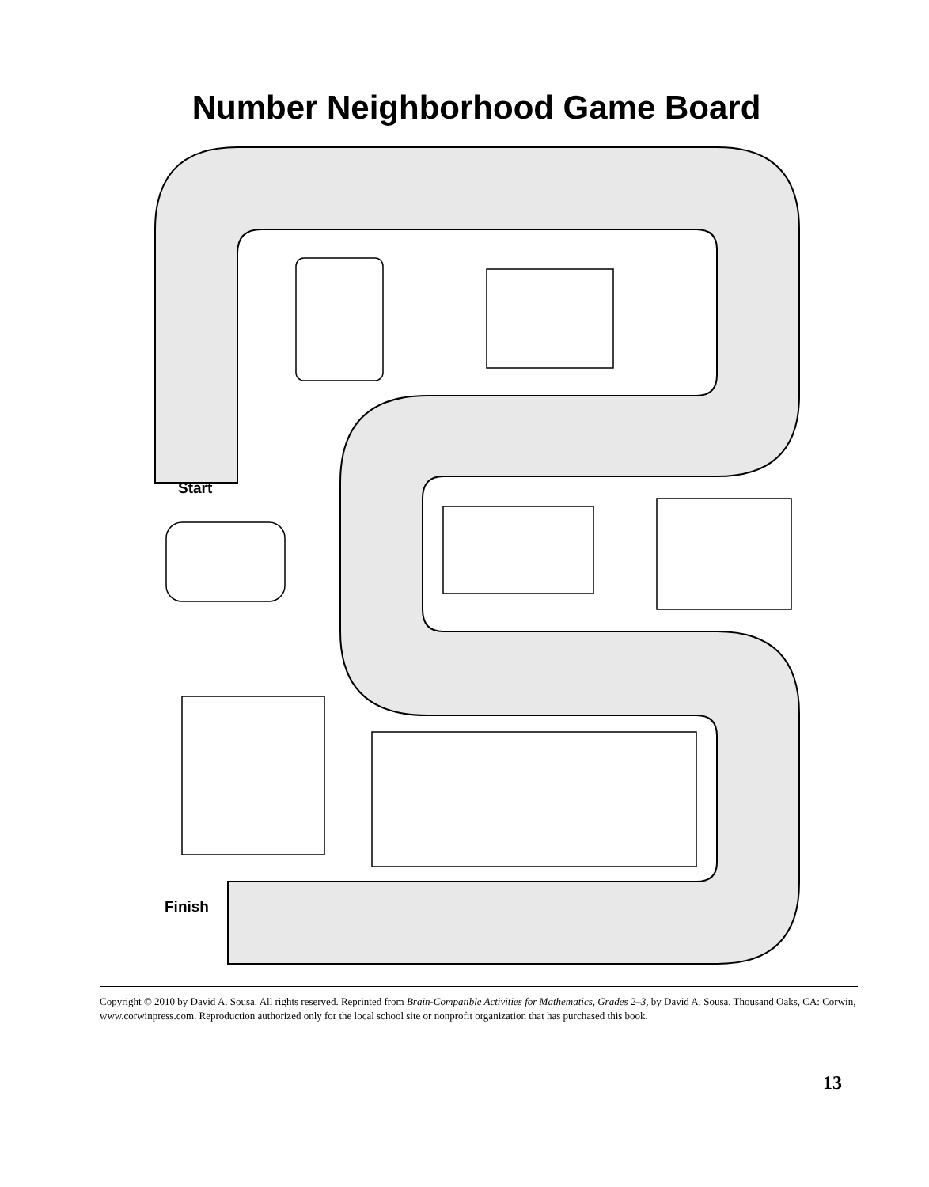Number Neighborhood Game Board
Start
Finish
Copyright © 2010 by David A. Sousa. All rights reserved. Reprinted from Brain-Compatible Activities for Mathematics, Grades 2–3, by David A. Sousa. Thousand Oaks, CA: Corwin, www.corwinpress.com. Reproduction authorized only for the local school site or nonprofit organization that has purchased this book.
13